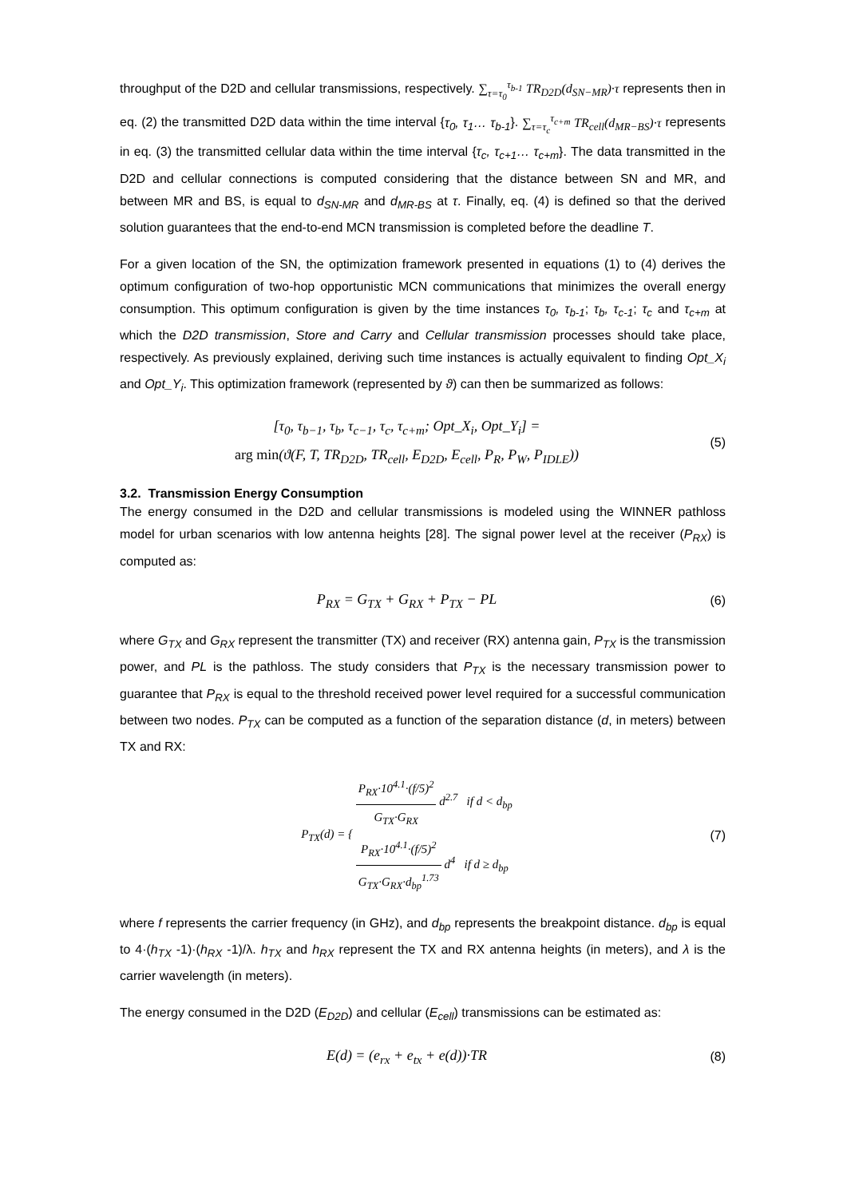throughput of the D2D and cellular transmissions, respectively. ∑<sub>τ=τ<sub>0</sub></sub><sup>τ<sub>b-1</sub></sup> TR<sub>D2D</sub>(d<sub>SN−MR</sub>)·τ represents then in eq. (2) the transmitted D2D data within the time interval {τ<sub>0</sub>, τ<sub>1</sub>… τ<sub>b-1</sub>}. ∑<sub>τ=τ<sub>c</sub></sub><sup>τ<sub>c+m</sub></sup> TR<sub>cell</sub>(d<sub>MR−BS</sub>)·τ represents in eq. (3) the transmitted cellular data within the time interval {τ<sub>c</sub>, τ<sub>c+1</sub>… τ<sub>c+m</sub>}. The data transmitted in the D2D and cellular connections is computed considering that the distance between SN and MR, and between MR and BS, is equal to d<sub>SN-MR</sub> and d<sub>MR-BS</sub> at τ. Finally, eq. (4) is defined so that the derived solution guarantees that the end-to-end MCN transmission is completed before the deadline T.
For a given location of the SN, the optimization framework presented in equations (1) to (4) derives the optimum configuration of two-hop opportunistic MCN communications that minimizes the overall energy consumption. This optimum configuration is given by the time instances τ<sub>0</sub>, τ<sub>b-1</sub>; τ<sub>b</sub>, τ<sub>c-1</sub>; τ<sub>c</sub> and τ<sub>c+m</sub> at which the D2D transmission, Store and Carry and Cellular transmission processes should take place, respectively. As previously explained, deriving such time instances is actually equivalent to finding Opt_X<sub>i</sub> and Opt_Y<sub>i</sub>. This optimization framework (represented by ϑ) can then be summarized as follows:
[τ<sub>0</sub>, τ<sub>b−1</sub>, τ<sub>b</sub>, τ<sub>c−1</sub>, τ<sub>c</sub>, τ<sub>c+m</sub>; Opt_X<sub>i</sub>, Opt_Y<sub>i</sub>] =
arg min(ϑ(F, T, TR<sub>D2D</sub>, TR<sub>cell</sub>, E<sub>D2D</sub>, E<sub>cell</sub>, P<sub>R</sub>, P<sub>W</sub>, P<sub>IDLE</sub>))
(5)
3.2. Transmission Energy Consumption
The energy consumed in the D2D and cellular transmissions is modeled using the WINNER pathloss model for urban scenarios with low antenna heights [28]. The signal power level at the receiver (P<sub>RX</sub>) is computed as:
P<sub>RX</sub> = G<sub>TX</sub> + G<sub>RX</sub> + P<sub>TX</sub> − PL
(6)
where G<sub>TX</sub> and G<sub>RX</sub> represent the transmitter (TX) and receiver (RX) antenna gain, P<sub>TX</sub> is the transmission power, and PL is the pathloss. The study considers that P<sub>TX</sub> is the necessary transmission power to guarantee that P<sub>RX</sub> is equal to the threshold received power level required for a successful communication between two nodes. P<sub>TX</sub> can be computed as a function of the separation distance (d, in meters) between TX and RX:
P<sub>TX</sub>(d) = { P<sub>RX</sub>·10<sup>4.1</sup>·(f/5)<sup>2</sup> G<sub>TX</sub>·G<sub>RX</sub> d<sup>2.7</sup> if d < d<sub>bp</sub>
P<sub>RX</sub>·10<sup>4.1</sup>·(f/5)<sup>2</sup> G<sub>TX</sub>·G<sub>RX</sub>·d<sub>bp</sub><sup>1.73</sup> d<sup>4</sup> if d ≥ d<sub>bp</sub>
(7)
where f represents the carrier frequency (in GHz), and d<sub>bp</sub> represents the breakpoint distance. d<sub>bp</sub> is equal to 4·(h<sub>TX</sub> -1)·(h<sub>RX</sub> -1)/λ. h<sub>TX</sub> and h<sub>RX</sub> represent the TX and RX antenna heights (in meters), and λ is the carrier wavelength (in meters).
The energy consumed in the D2D (E<sub>D2D</sub>) and cellular (E<sub>cell</sub>) transmissions can be estimated as:
E(d) = (e<sub>rx</sub> + e<sub>tx</sub> + e(d))·TR
(8)